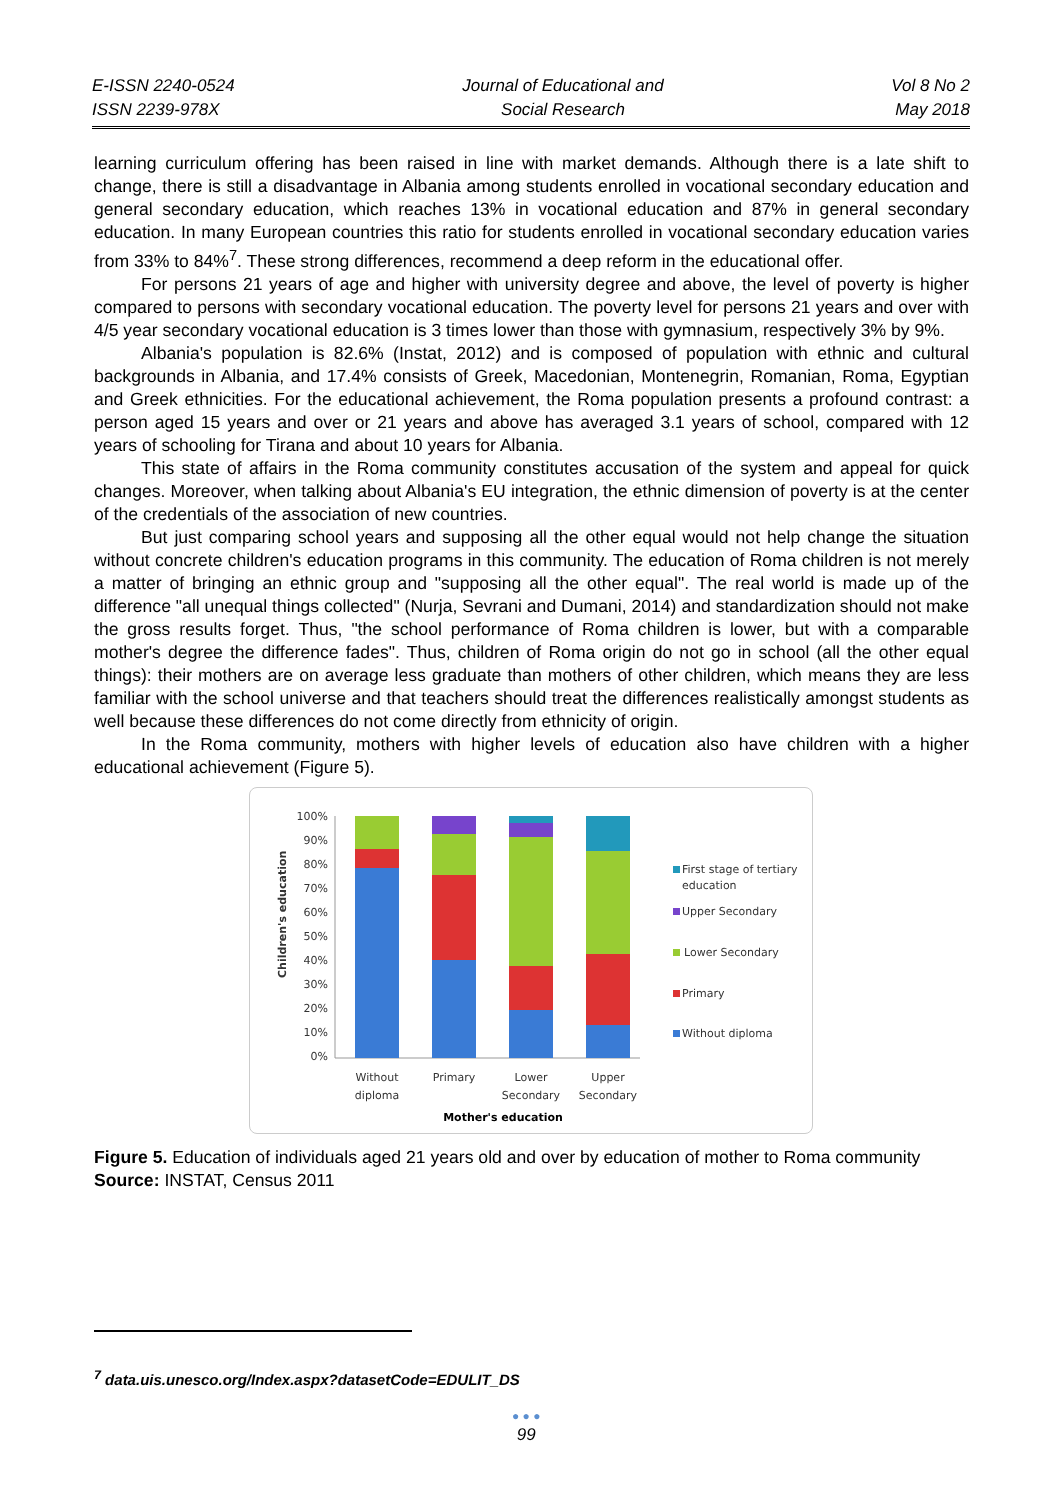E-ISSN 2240-0524
ISSN 2239-978X
Journal of Educational and
Social Research
Vol 8 No 2
May 2018
learning curriculum offering has been raised in line with market demands. Although there is a late shift to change, there is still a disadvantage in Albania among students enrolled in vocational secondary education and general secondary education, which reaches 13% in vocational education and 87% in general secondary education. In many European countries this ratio for students enrolled in vocational secondary education varies from 33% to 84%<sup>7</sup>. These strong differences, recommend a deep reform in the educational offer.
For persons 21 years of age and higher with university degree and above, the level of poverty is higher compared to persons with secondary vocational education. The poverty level for persons 21 years and over with 4/5 year secondary vocational education is 3 times lower than those with gymnasium, respectively 3% by 9%.
Albania's population is 82.6% (Instat, 2012) and is composed of population with ethnic and cultural backgrounds in Albania, and 17.4% consists of Greek, Macedonian, Montenegrin, Romanian, Roma, Egyptian and Greek ethnicities. For the educational achievement, the Roma population presents a profound contrast: a person aged 15 years and over or 21 years and above has averaged 3.1 years of school, compared with 12 years of schooling for Tirana and about 10 years for Albania.
This state of affairs in the Roma community constitutes accusation of the system and appeal for quick changes. Moreover, when talking about Albania's EU integration, the ethnic dimension of poverty is at the center of the credentials of the association of new countries.
But just comparing school years and supposing all the other equal would not help change the situation without concrete children's education programs in this community. The education of Roma children is not merely a matter of bringing an ethnic group and "supposing all the other equal". The real world is made up of the difference "all unequal things collected" (Nurja, Sevrani and Dumani, 2014) and standardization should not make the gross results forget. Thus, "the school performance of Roma children is lower, but with a comparable mother's degree the difference fades". Thus, children of Roma origin do not go in school (all the other equal things): their mothers are on average less graduate than mothers of other children, which means they are less familiar with the school universe and that teachers should treat the differences realistically amongst students as well because these differences do not come directly from ethnicity of origin.
In the Roma community, mothers with higher levels of education also have children with a higher educational achievement (Figure 5).
100%
90%
80%
70%
60%
50%
40%
30%
20%
10%
0%
Children's education
Without
diploma
Primary
Lower
Secondary
Upper
Secondary
Mother's education
First stage of tertiary
education
Upper Secondary
Lower Secondary
Primary
Without diploma
Figure 5. Education of individuals aged 21 years old and over by education of mother to Roma community
Source: INSTAT, Census 2011
<sup>7</sup> data.uis.unesco.org/Index.aspx?datasetCode=EDULIT_DS
● ● ●
99